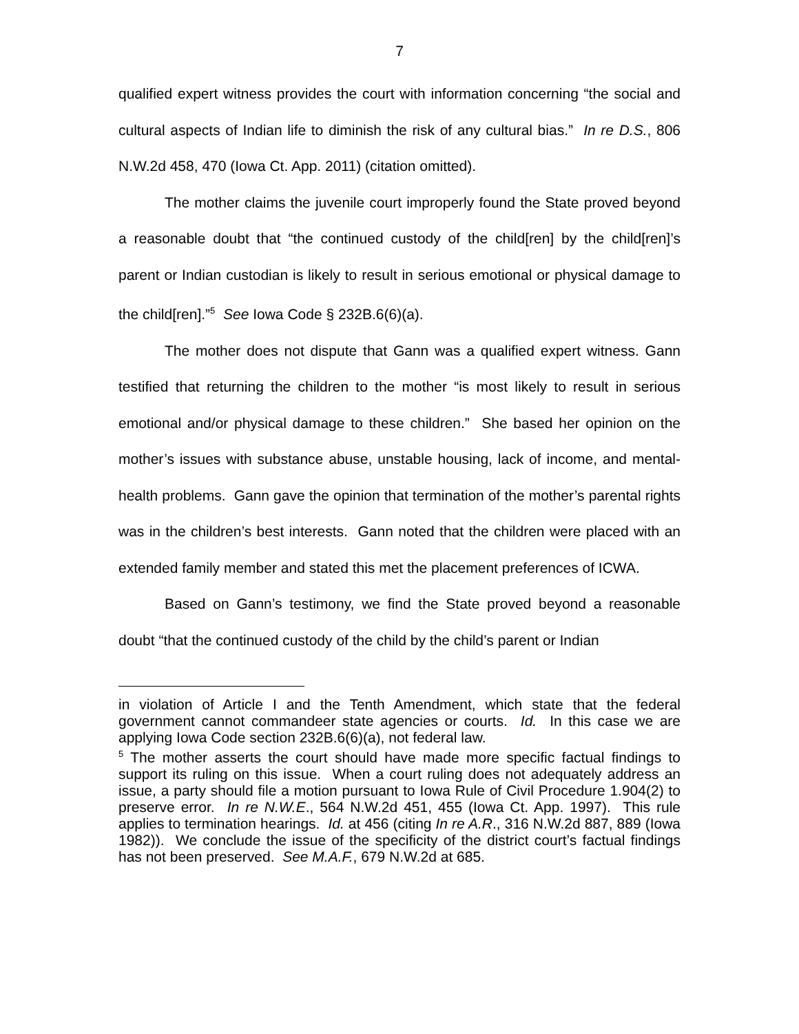7
qualified expert witness provides the court with information concerning “the social and cultural aspects of Indian life to diminish the risk of any cultural bias.” In re D.S., 806 N.W.2d 458, 470 (Iowa Ct. App. 2011) (citation omitted).
The mother claims the juvenile court improperly found the State proved beyond a reasonable doubt that “the continued custody of the child[ren] by the child[ren]’s parent or Indian custodian is likely to result in serious emotional or physical damage to the child[ren].”<sup>5</sup> See Iowa Code § 232B.6(6)(a).
The mother does not dispute that Gann was a qualified expert witness. Gann testified that returning the children to the mother “is most likely to result in serious emotional and/or physical damage to these children.” She based her opinion on the mother’s issues with substance abuse, unstable housing, lack of income, and mental-health problems. Gann gave the opinion that termination of the mother’s parental rights was in the children’s best interests. Gann noted that the children were placed with an extended family member and stated this met the placement preferences of ICWA.
Based on Gann’s testimony, we find the State proved beyond a reasonable doubt “that the continued custody of the child by the child’s parent or Indian
in violation of Article I and the Tenth Amendment, which state that the federal government cannot commandeer state agencies or courts. Id. In this case we are applying Iowa Code section 232B.6(6)(a), not federal law.
<sup>5</sup> The mother asserts the court should have made more specific factual findings to support its ruling on this issue. When a court ruling does not adequately address an issue, a party should file a motion pursuant to Iowa Rule of Civil Procedure 1.904(2) to preserve error. In re N.W.E., 564 N.W.2d 451, 455 (Iowa Ct. App. 1997). This rule applies to termination hearings. Id. at 456 (citing In re A.R., 316 N.W.2d 887, 889 (Iowa 1982)). We conclude the issue of the specificity of the district court’s factual findings has not been preserved. See M.A.F., 679 N.W.2d at 685.